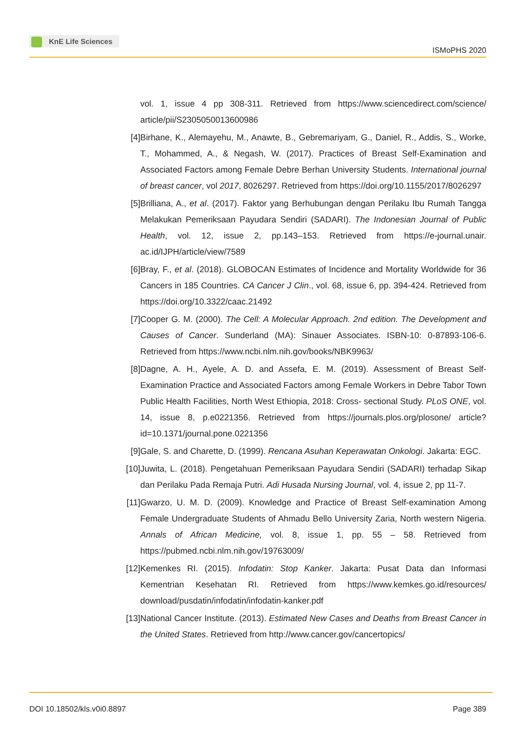KnE Life Sciences
ISMoPHS 2020
vol. 1, issue 4 pp 308-311. Retrieved from https://www.sciencedirect.com/science/ article/pii/S2305050013600986
[4] Birhane, K., Alemayehu, M., Anawte, B., Gebremariyam, G., Daniel, R., Addis, S., Worke, T., Mohammed, A., & Negash, W. (2017). Practices of Breast Self-Examination and Associated Factors among Female Debre Berhan University Students. International journal of breast cancer, vol 2017, 8026297. Retrieved from https://doi.org/10.1155/2017/8026297
[5] Brilliana, A., et al. (2017). Faktor yang Berhubungan dengan Perilaku Ibu Rumah Tangga Melakukan Pemeriksaan Payudara Sendiri (SADARI). The Indonesian Journal of Public Health, vol. 12, issue 2, pp.143–153. Retrieved from https://e-journal.unair. ac.id/IJPH/article/view/7589
[6] Bray, F., et al. (2018). GLOBOCAN Estimates of Incidence and Mortality Worldwide for 36 Cancers in 185 Countries. CA Cancer J Clin., vol. 68, issue 6, pp. 394-424. Retrieved from https://doi.org/10.3322/caac.21492
[7] Cooper G. M. (2000). The Cell: A Molecular Approach. 2nd edition. The Development and Causes of Cancer. Sunderland (MA): Sinauer Associates. ISBN-10: 0-87893-106-6. Retrieved from https://www.ncbi.nlm.nih.gov/books/NBK9963/
[8] Dagne, A. H., Ayele, A. D. and Assefa, E. M. (2019). Assessment of Breast Self-Examination Practice and Associated Factors among Female Workers in Debre Tabor Town Public Health Facilities, North West Ethiopia, 2018: Cross- sectional Study. PLoS ONE, vol. 14, issue 8, p.e0221356. Retrieved from https://journals.plos.org/plosone/ article?id=10.1371/journal.pone.0221356
[9] Gale, S. and Charette, D. (1999). Rencana Asuhan Keperawatan Onkologi. Jakarta: EGC.
[10]
Juwita, L. (2018). Pengetahuan Pemeriksaan Payudara Sendiri (SADARI) terhadap Sikap dan Perilaku Pada Remaja Putri. Adi Husada Nursing Journal, vol. 4, issue 2, pp 11-7.
[11]
Gwarzo, U. M. D. (2009). Knowledge and Practice of Breast Self-examination Among Female Undergraduate Students of Ahmadu Bello University Zaria, North western Nigeria. Annals of African Medicine, vol. 8, issue 1, pp. 55 – 58. Retrieved from https://pubmed.ncbi.nlm.nih.gov/19763009/
[12]
Kemenkes RI. (2015). Infodatin: Stop Kanker. Jakarta: Pusat Data dan Informasi Kementrian Kesehatan RI. Retrieved from https://www.kemkes.go.id/resources/ download/pusdatin/infodatin/infodatin-kanker.pdf
[13]
National Cancer Institute. (2013). Estimated New Cases and Deaths from Breast Cancer in the United States. Retrieved from http://www.cancer.gov/cancertopics/
DOI 10.18502/kls.v0i0.8897 Page 389